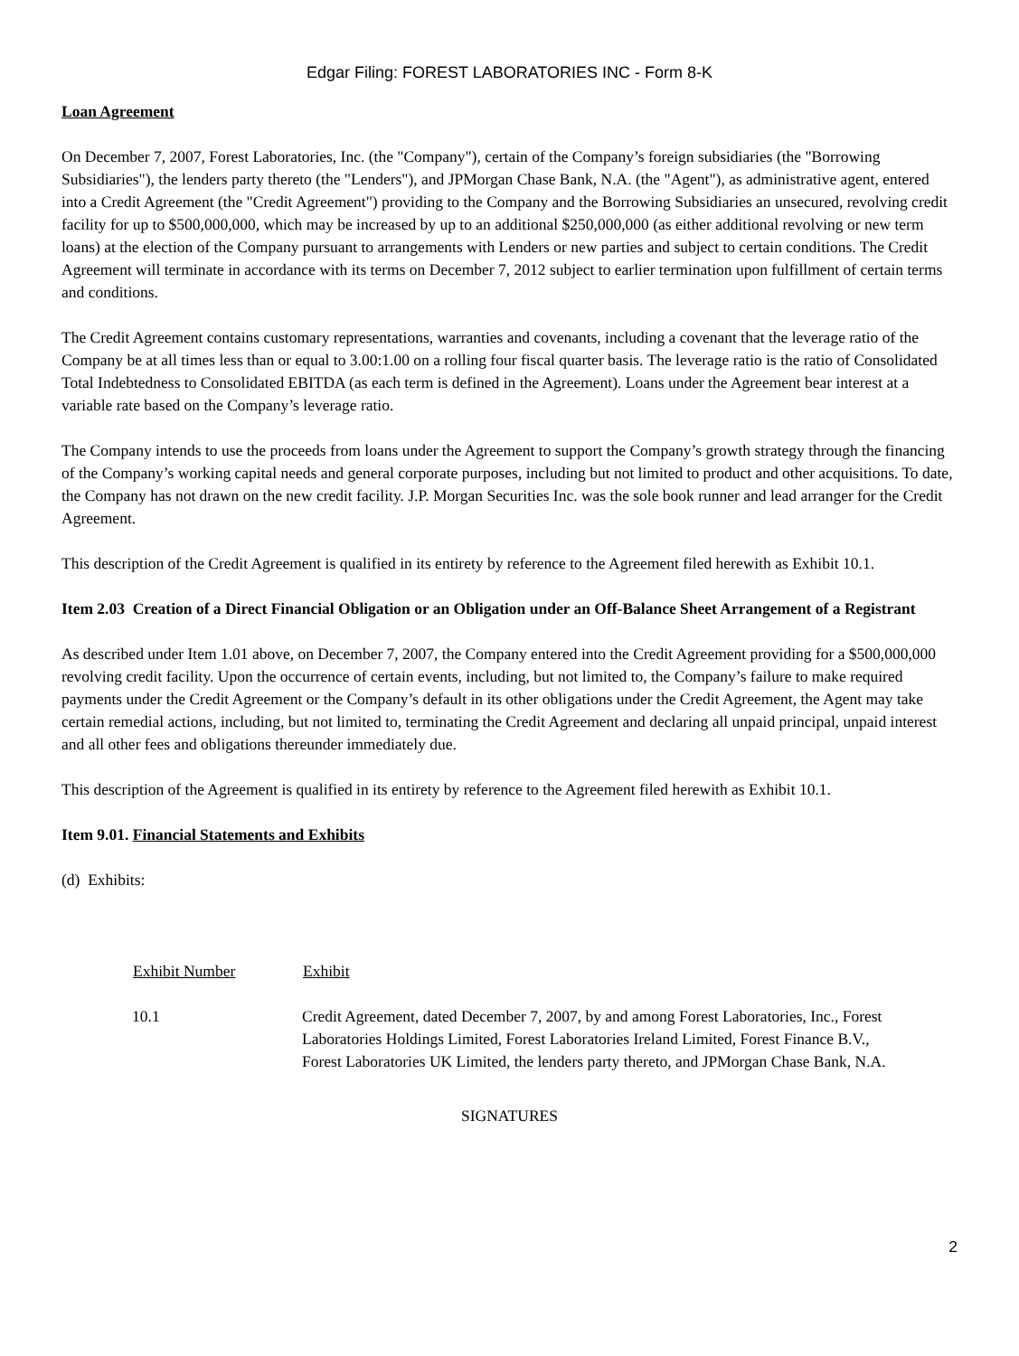Edgar Filing: FOREST LABORATORIES INC - Form 8-K
Loan Agreement
On December 7, 2007, Forest Laboratories, Inc. (the "Company"), certain of the Company’s foreign subsidiaries (the "Borrowing Subsidiaries"), the lenders party thereto (the "Lenders"), and JPMorgan Chase Bank, N.A. (the "Agent"), as administrative agent, entered into a Credit Agreement (the "Credit Agreement") providing to the Company and the Borrowing Subsidiaries an unsecured, revolving credit facility for up to $500,000,000, which may be increased by up to an additional $250,000,000 (as either additional revolving or new term loans) at the election of the Company pursuant to arrangements with Lenders or new parties and subject to certain conditions. The Credit Agreement will terminate in accordance with its terms on December 7, 2012 subject to earlier termination upon fulfillment of certain terms and conditions.
The Credit Agreement contains customary representations, warranties and covenants, including a covenant that the leverage ratio of the Company be at all times less than or equal to 3.00:1.00 on a rolling four fiscal quarter basis. The leverage ratio is the ratio of Consolidated Total Indebtedness to Consolidated EBITDA (as each term is defined in the Agreement). Loans under the Agreement bear interest at a variable rate based on the Company’s leverage ratio.
The Company intends to use the proceeds from loans under the Agreement to support the Company’s growth strategy through the financing of the Company’s working capital needs and general corporate purposes, including but not limited to product and other acquisitions. To date, the Company has not drawn on the new credit facility. J.P. Morgan Securities Inc. was the sole book runner and lead arranger for the Credit Agreement.
This description of the Credit Agreement is qualified in its entirety by reference to the Agreement filed herewith as Exhibit 10.1.
Item 2.03 Creation of a Direct Financial Obligation or an Obligation under an Off-Balance Sheet Arrangement of a Registrant
As described under Item 1.01 above, on December 7, 2007, the Company entered into the Credit Agreement providing for a $500,000,000 revolving credit facility. Upon the occurrence of certain events, including, but not limited to, the Company’s failure to make required payments under the Credit Agreement or the Company’s default in its other obligations under the Credit Agreement, the Agent may take certain remedial actions, including, but not limited to, terminating the Credit Agreement and declaring all unpaid principal, unpaid interest and all other fees and obligations thereunder immediately due.
This description of the Agreement is qualified in its entirety by reference to the Agreement filed herewith as Exhibit 10.1.
Item 9.01. Financial Statements and Exhibits
(d) Exhibits:
| Exhibit Number | Exhibit |
| --- | --- |
| 10.1 | Credit Agreement, dated December 7, 2007, by and among Forest Laboratories, Inc., Forest Laboratories Holdings Limited, Forest Laboratories Ireland Limited, Forest Finance B.V., Forest Laboratories UK Limited, the lenders party thereto, and JPMorgan Chase Bank, N.A. |
SIGNATURES
2